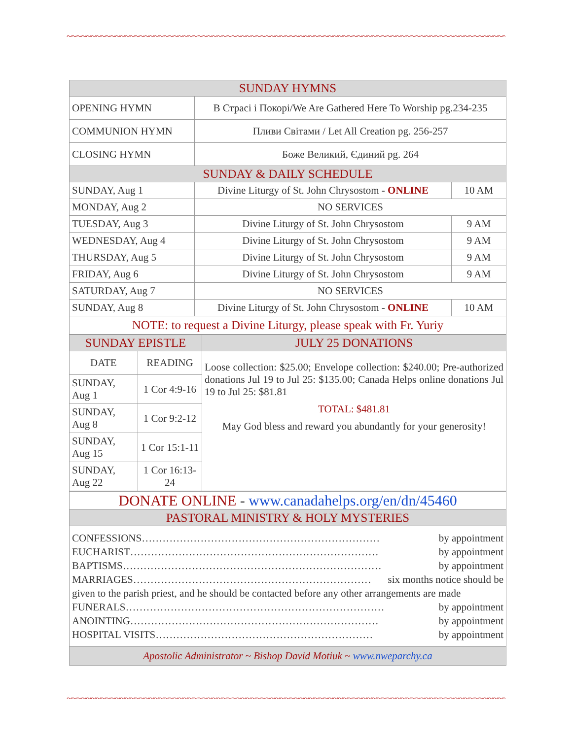~~~~~~~~~~~~~~~~~~~~~~~~~~~~~~~~~~~~~~~~~~~~~~~~~~~~~~~~~~~~~~~~~~~~~~~~~~~~~~~~~~~~~~~~~~~~
| SUNDAY HYMNS | | |
| --- | --- | --- |
| OPENING HYMN | В Страсі і Покорі/We Are Gathered Here To Worship pg.234-235 | |
| COMMUNION HYMN | Пливи Світами / Let All Creation pg. 256-257 | |
| CLOSING HYMN | Боже Великий, Єдиний pg. 264 | |
| SUNDAY & DAILY SCHEDULE | | |
| SUNDAY, Aug 1 | Divine Liturgy of St. John Chrysostom - ONLINE | 10 AM |
| MONDAY, Aug 2 | NO SERVICES | |
| TUESDAY, Aug 3 | Divine Liturgy of St. John Chrysostom | 9 AM |
| WEDNESDAY, Aug 4 | Divine Liturgy of St. John Chrysostom | 9 AM |
| THURSDAY, Aug 5 | Divine Liturgy of St. John Chrysostom | 9 AM |
| FRIDAY, Aug 6 | Divine Liturgy of St. John Chrysostom | 9 AM |
| SATURDAY, Aug 7 | NO SERVICES | |
| SUNDAY, Aug 8 | Divine Liturgy of St. John Chrysostom - ONLINE | 10 AM |
| NOTE: to request a Divine Liturgy, please speak with Fr. Yuriy | | |
| SUNDAY EPISTLE | | JULY 25 DONATIONS |
| --- | --- | --- |
| DATE | READING | Loose collection: $25.00; Envelope collection: $240.00; Pre-authorized donations Jul 19 to Jul 25: $135.00; Canada Helps online donations Jul 19 to Jul 25: $81.81 TOTAL: $481.81 May God bless and reward you abundantly for your generosity! |
| SUNDAY, Aug 1 | 1 Cor 4:9-16 | |
| SUNDAY, Aug 8 | 1 Cor 9:2-12 | |
| SUNDAY, Aug 15 | 1 Cor 15:1-11 | |
| SUNDAY, Aug 22 | 1 Cor 16:13-24 | |
| DONATE ONLINE - www.canadahelps.org/en/dn/45460 |
| PASTORAL MINISTRY & HOLY MYSTERIES |
| CONFESSIONS…………………………………………………………… by appointment EUCHARIST……………………………………………………………… by appointment BAPTISMS………………………………………………………………… by appointment MARRIAGES…………………………………………………………… six months notice should be given to the parish priest, and he should be contacted before any other arrangements are made FUNERALS………………………………………………………………… by appointment ANOINTING……………………………………………………………… by appointment HOSPITAL VISITS……………………………………………………… by appointment |
| Apostolic Administrator ~ Bishop David Motiuk ~ www.nweparchy.ca |
~~~~~~~~~~~~~~~~~~~~~~~~~~~~~~~~~~~~~~~~~~~~~~~~~~~~~~~~~~~~~~~~~~~~~~~~~~~~~~~~~~~~~~~~~~~~